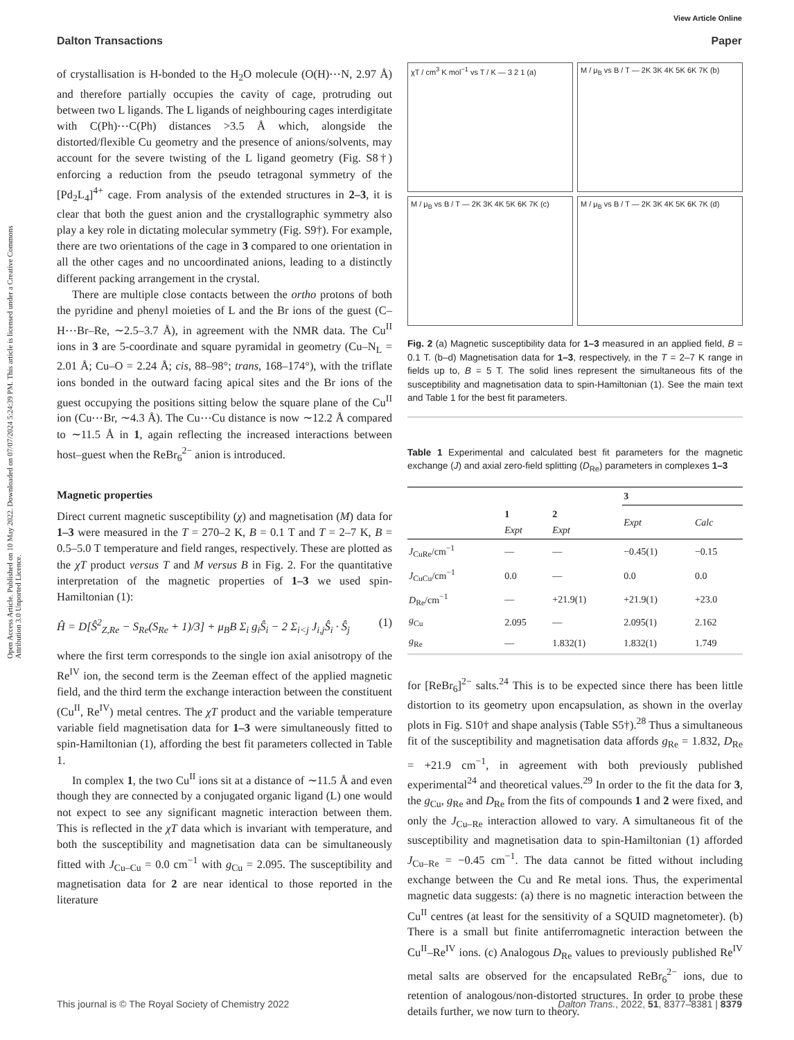Open Access Article. Published on 10 May 2022. Downloaded on 07/07/2024 5:24:39 PM. This article is licensed under a Creative Commons Attribution 3.0 Unported Licence.
View Article Online
Dalton Transactions Paper
of crystallisation is H-bonded to the H<sub>2</sub>O molecule (O(H)⋯N, 2.97 Å) and therefore partially occupies the cavity of cage, protruding out between two L ligands. The L ligands of neighbouring cages interdigitate with C(Ph)⋯C(Ph) distances >3.5 Å which, alongside the distorted/flexible Cu geometry and the presence of anions/solvents, may account for the severe twisting of the L ligand geometry (Fig. S8†) enforcing a reduction from the pseudo tetragonal symmetry of the [Pd<sub>2</sub>L<sub>4</sub>]<sup>4+</sup> cage. From analysis of the extended structures in 2–3, it is clear that both the guest anion and the crystallographic symmetry also play a key role in dictating molecular symmetry (Fig. S9†). For example, there are two orientations of the cage in 3 compared to one orientation in all the other cages and no uncoordinated anions, leading to a distinctly different packing arrangement in the crystal.
There are multiple close contacts between the ortho protons of both the pyridine and phenyl moieties of L and the Br ions of the guest (C–H⋯Br–Re, ∼2.5–3.7 Å), in agreement with the NMR data. The Cu<sup>II</sup> ions in 3 are 5-coordinate and square pyramidal in geometry (Cu–N<sub>L</sub> = 2.01 Å; Cu–O = 2.24 Å; cis, 88–98°; trans, 168–174°), with the triflate ions bonded in the outward facing apical sites and the Br ions of the guest occupying the positions sitting below the square plane of the Cu<sup>II</sup> ion (Cu⋯Br, ∼4.3 Å). The Cu⋯Cu distance is now ∼12.2 Å compared to ∼11.5 Å in 1, again reflecting the increased interactions between host–guest when the ReBr<sub>6</sub><sup>2−</sup> anion is introduced.
Magnetic properties
Direct current magnetic susceptibility (χ) and magnetisation (M) data for 1–3 were measured in the T = 270–2 K, B = 0.1 T and T = 2–7 K, B = 0.5–5.0 T temperature and field ranges, respectively. These are plotted as the χT product versus T and M versus B in Fig. 2. For the quantitative interpretation of the magnetic properties of 1–3 we used spin-Hamiltonian (1):
Ĥ = D[Ŝ<sup>2</sup><sub>Z,Re</sub> − S<sub>Re</sub>(S<sub>Re</sub> + 1)/3] + μ<sub>B</sub>B Σ<sub>i</sub> g<sub>i</sub>Ŝ<sub>i</sub> − 2 Σ<sub>i<j</sub> J<sub>i,j</sub>Ŝ<sub>i</sub> · Ŝ<sub>j</sub> (1)
where the first term corresponds to the single ion axial anisotropy of the Re<sup>IV</sup> ion, the second term is the Zeeman effect of the applied magnetic field, and the third term the exchange interaction between the constituent (Cu<sup>II</sup>, Re<sup>IV</sup>) metal centres. The χT product and the variable temperature variable field magnetisation data for 1–3 were simultaneously fitted to spin-Hamiltonian (1), affording the best fit parameters collected in Table 1.
In complex 1, the two Cu<sup>II</sup> ions sit at a distance of ∼11.5 Å and even though they are connected by a conjugated organic ligand (L) one would not expect to see any significant magnetic interaction between them. This is reflected in the χT data which is invariant with temperature, and both the susceptibility and magnetisation data can be simultaneously fitted with J<sub>Cu–Cu</sub> = 0.0 cm<sup>−1</sup> with g<sub>Cu</sub> = 2.095. The susceptibility and magnetisation data for 2 are near identical to those reported in the literature
χT / cm<sup>3</sup> K mol<sup>−1</sup> vs T / K — 3 2 1 (a)
M / μ<sub>B</sub> vs B / T — 2K 3K 4K 5K 6K 7K (b)
M / μ<sub>B</sub> vs B / T — 2K 3K 4K 5K 6K 7K (c)
M / μ<sub>B</sub> vs B / T — 2K 3K 4K 5K 6K 7K (d)
Fig. 2 (a) Magnetic susceptibility data for 1–3 measured in an applied field, B = 0.1 T. (b–d) Magnetisation data for 1–3, respectively, in the T = 2–7 K range in fields up to, B = 5 T. The solid lines represent the simultaneous fits of the susceptibility and magnetisation data to spin-Hamiltonian (1). See the main text and Table 1 for the best fit parameters.
Table 1 Experimental and calculated best fit parameters for the magnetic exchange (J) and axial zero-field splitting (D<sub>Re</sub>) parameters in complexes 1–3
| | | | 3 | |
| --- | --- | --- | --- | --- |
| | 1 Expt | 2 Expt | Expt | Calc |
| J<sub>CuRe</sub>/cm<sup>−1</sup> | — | — | −0.45(1) | −0.15 |
| J<sub>CuCu</sub>/cm<sup>−1</sup> | 0.0 | — | 0.0 | 0.0 |
| D<sub>Re</sub>/cm<sup>−1</sup> | — | +21.9(1) | +21.9(1) | +23.0 |
| g<sub>Cu</sub> | 2.095 | — | 2.095(1) | 2.162 |
| g<sub>Re</sub> | — | 1.832(1) | 1.832(1) | 1.749 |
for [ReBr<sub>6</sub>]<sup>2−</sup> salts.<sup>24</sup> This is to be expected since there has been little distortion to its geometry upon encapsulation, as shown in the overlay plots in Fig. S10† and shape analysis (Table S5†).<sup>28</sup> Thus a simultaneous fit of the susceptibility and magnetisation data affords g<sub>Re</sub> = 1.832, D<sub>Re</sub> = +21.9 cm<sup>−1</sup>, in agreement with both previously published experimental<sup>24</sup> and theoretical values.<sup>29</sup> In order to the fit the data for 3, the g<sub>Cu</sub>, g<sub>Re</sub> and D<sub>Re</sub> from the fits of compounds 1 and 2 were fixed, and only the J<sub>Cu–Re</sub> interaction allowed to vary. A simultaneous fit of the susceptibility and magnetisation data to spin-Hamiltonian (1) afforded J<sub>Cu–Re</sub> = −0.45 cm<sup>−1</sup>. The data cannot be fitted without including exchange between the Cu and Re metal ions. Thus, the experimental magnetic data suggests: (a) there is no magnetic interaction between the Cu<sup>II</sup> centres (at least for the sensitivity of a SQUID magnetometer). (b) There is a small but finite antiferromagnetic interaction between the Cu<sup>II</sup>–Re<sup>IV</sup> ions. (c) Analogous D<sub>Re</sub> values to previously published Re<sup>IV</sup> metal salts are observed for the encapsulated ReBr<sub>6</sub><sup>2−</sup> ions, due to retention of analogous/non-distorted structures. In order to probe these details further, we now turn to theory.
This journal is © The Royal Society of Chemistry 2022 Dalton Trans., 2022, 51, 8377–8381 | 8379